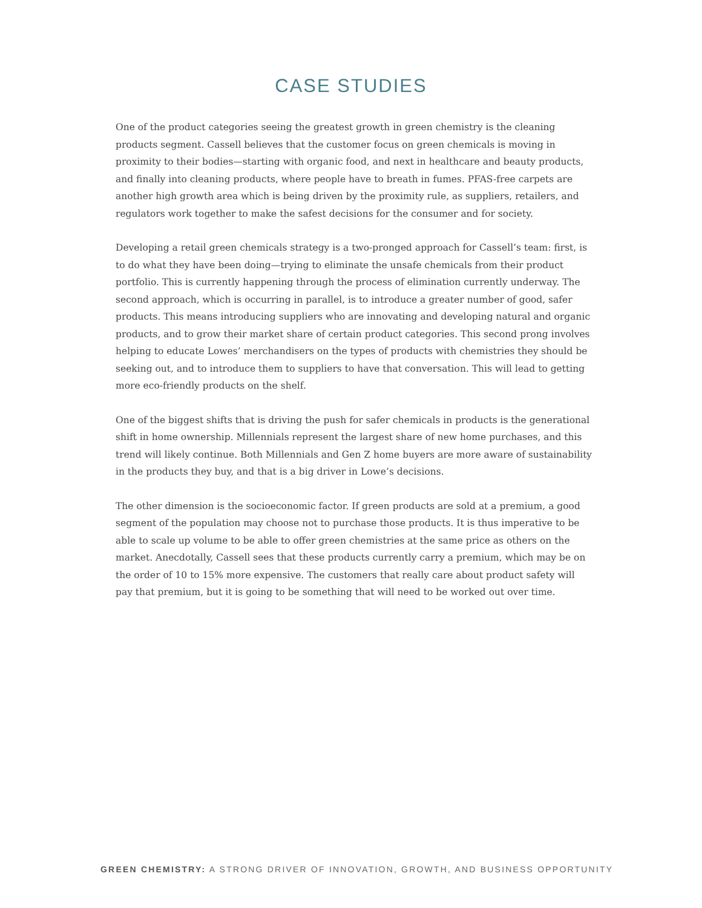CASE STUDIES
One of the product categories seeing the greatest growth in green chemistry is the cleaning products segment. Cassell believes that the customer focus on green chemicals is moving in proximity to their bodies—starting with organic food, and next in healthcare and beauty products, and finally into cleaning products, where people have to breath in fumes. PFAS-free carpets are another high growth area which is being driven by the proximity rule, as suppliers, retailers, and regulators work together to make the safest decisions for the consumer and for society.
Developing a retail green chemicals strategy is a two-pronged approach for Cassell’s team: first, is to do what they have been doing—trying to eliminate the unsafe chemicals from their product portfolio. This is currently happening through the process of elimination currently underway. The second approach, which is occurring in parallel, is to introduce a greater number of good, safer products. This means introducing suppliers who are innovating and developing natural and organic products, and to grow their market share of certain product categories. This second prong involves helping to educate Lowes’ merchandisers on the types of products with chemistries they should be seeking out, and to introduce them to suppliers to have that conversation. This will lead to getting more eco-friendly products on the shelf.
One of the biggest shifts that is driving the push for safer chemicals in products is the generational shift in home ownership. Millennials represent the largest share of new home purchases, and this trend will likely continue. Both Millennials and Gen Z home buyers are more aware of sustainability in the products they buy, and that is a big driver in Lowe’s decisions.
The other dimension is the socioeconomic factor. If green products are sold at a premium, a good segment of the population may choose not to purchase those products. It is thus imperative to be able to scale up volume to be able to offer green chemistries at the same price as others on the market. Anecdotally, Cassell sees that these products currently carry a premium, which may be on the order of 10 to 15% more expensive. The customers that really care about product safety will pay that premium, but it is going to be something that will need to be worked out over time.
GREEN CHEMISTRY: A STRONG DRIVER OF INNOVATION, GROWTH, AND BUSINESS OPPORTUNITY